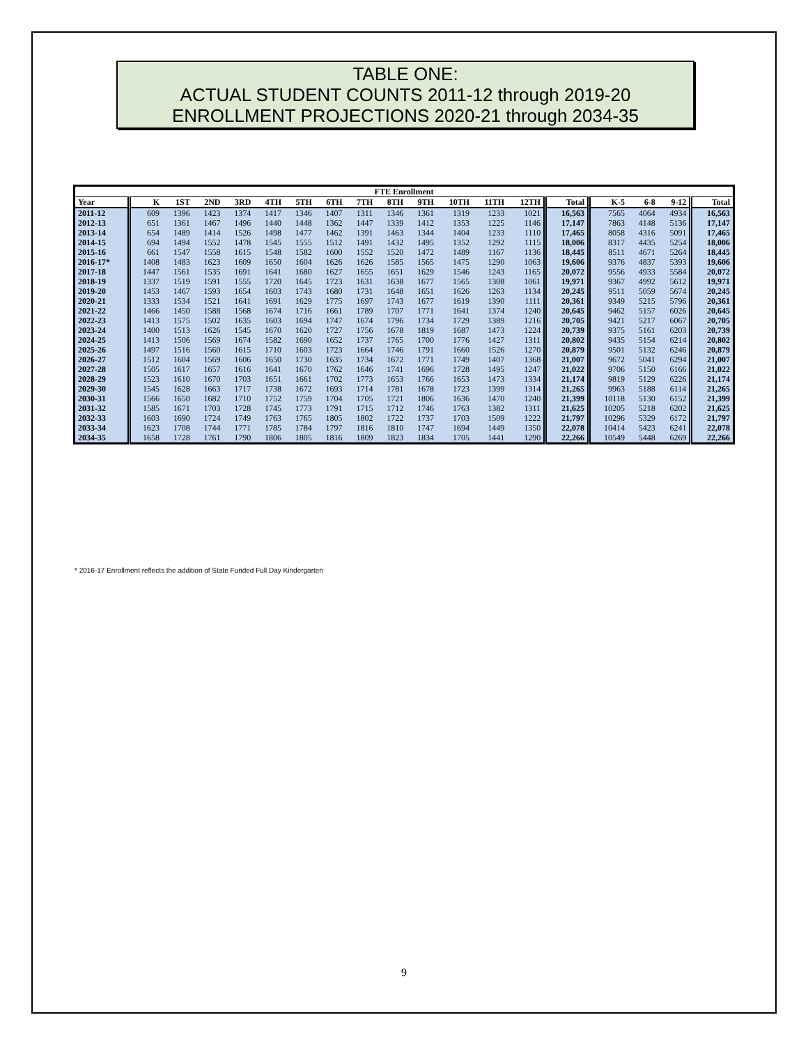TABLE ONE:
ACTUAL STUDENT COUNTS 2011-12 through 2019-20
ENROLLMENT PROJECTIONS 2020-21 through 2034-35
| FTE Enrollment | | | | | | | | | | | | | | | | | | |
| --- | --- | --- | --- | --- | --- | --- | --- | --- | --- | --- | --- | --- | --- | --- | --- | --- | --- | --- |
| Year | K | 1ST | 2ND | 3RD | 4TH | 5TH | 6TH | 7TH | 8TH | 9TH | 10TH | 11TH | 12TH | Total | K-5 | 6-8 | 9-12 | Total |
| 2011-12 | 609 | 1396 | 1423 | 1374 | 1417 | 1346 | 1407 | 1311 | 1346 | 1361 | 1319 | 1233 | 1021 | 16,563 | 7565 | 4064 | 4934 | 16,563 |
| 2012-13 | 651 | 1361 | 1467 | 1496 | 1440 | 1448 | 1362 | 1447 | 1339 | 1412 | 1353 | 1225 | 1146 | 17,147 | 7863 | 4148 | 5136 | 17,147 |
| 2013-14 | 654 | 1489 | 1414 | 1526 | 1498 | 1477 | 1462 | 1391 | 1463 | 1344 | 1404 | 1233 | 1110 | 17,465 | 8058 | 4316 | 5091 | 17,465 |
| 2014-15 | 694 | 1494 | 1552 | 1478 | 1545 | 1555 | 1512 | 1491 | 1432 | 1495 | 1352 | 1292 | 1115 | 18,006 | 8317 | 4435 | 5254 | 18,006 |
| 2015-16 | 661 | 1547 | 1558 | 1615 | 1548 | 1582 | 1600 | 1552 | 1520 | 1472 | 1489 | 1167 | 1136 | 18,445 | 8511 | 4671 | 5264 | 18,445 |
| 2016-17* | 1408 | 1483 | 1623 | 1609 | 1650 | 1604 | 1626 | 1626 | 1585 | 1565 | 1475 | 1290 | 1063 | 19,606 | 9376 | 4837 | 5393 | 19,606 |
| 2017-18 | 1447 | 1561 | 1535 | 1691 | 1641 | 1680 | 1627 | 1655 | 1651 | 1629 | 1546 | 1243 | 1165 | 20,072 | 9556 | 4933 | 5584 | 20,072 |
| 2018-19 | 1337 | 1519 | 1591 | 1555 | 1720 | 1645 | 1723 | 1631 | 1638 | 1677 | 1565 | 1308 | 1061 | 19,971 | 9367 | 4992 | 5612 | 19,971 |
| 2019-20 | 1453 | 1467 | 1593 | 1654 | 1603 | 1743 | 1680 | 1731 | 1648 | 1651 | 1626 | 1263 | 1134 | 20,245 | 9511 | 5059 | 5674 | 20,245 |
| 2020-21 | 1333 | 1534 | 1521 | 1641 | 1691 | 1629 | 1775 | 1697 | 1743 | 1677 | 1619 | 1390 | 1111 | 20,361 | 9349 | 5215 | 5796 | 20,361 |
| 2021-22 | 1466 | 1450 | 1588 | 1568 | 1674 | 1716 | 1661 | 1789 | 1707 | 1771 | 1641 | 1374 | 1240 | 20,645 | 9462 | 5157 | 6026 | 20,645 |
| 2022-23 | 1413 | 1575 | 1502 | 1635 | 1603 | 1694 | 1747 | 1674 | 1796 | 1734 | 1729 | 1389 | 1216 | 20,705 | 9421 | 5217 | 6067 | 20,705 |
| 2023-24 | 1400 | 1513 | 1626 | 1545 | 1670 | 1620 | 1727 | 1756 | 1678 | 1819 | 1687 | 1473 | 1224 | 20,739 | 9375 | 5161 | 6203 | 20,739 |
| 2024-25 | 1413 | 1506 | 1569 | 1674 | 1582 | 1690 | 1652 | 1737 | 1765 | 1700 | 1776 | 1427 | 1311 | 20,802 | 9435 | 5154 | 6214 | 20,802 |
| 2025-26 | 1497 | 1516 | 1560 | 1615 | 1710 | 1603 | 1723 | 1664 | 1746 | 1791 | 1660 | 1526 | 1270 | 20,879 | 9501 | 5132 | 6246 | 20,879 |
| 2026-27 | 1512 | 1604 | 1569 | 1606 | 1650 | 1730 | 1635 | 1734 | 1672 | 1771 | 1749 | 1407 | 1368 | 21,007 | 9672 | 5041 | 6294 | 21,007 |
| 2027-28 | 1505 | 1617 | 1657 | 1616 | 1641 | 1670 | 1762 | 1646 | 1741 | 1696 | 1728 | 1495 | 1247 | 21,022 | 9706 | 5150 | 6166 | 21,022 |
| 2028-29 | 1523 | 1610 | 1670 | 1703 | 1651 | 1661 | 1702 | 1773 | 1653 | 1766 | 1653 | 1473 | 1334 | 21,174 | 9819 | 5129 | 6226 | 21,174 |
| 2029-30 | 1545 | 1628 | 1663 | 1717 | 1738 | 1672 | 1693 | 1714 | 1781 | 1678 | 1723 | 1399 | 1314 | 21,265 | 9963 | 5188 | 6114 | 21,265 |
| 2030-31 | 1566 | 1650 | 1682 | 1710 | 1752 | 1759 | 1704 | 1705 | 1721 | 1806 | 1636 | 1470 | 1240 | 21,399 | 10118 | 5130 | 6152 | 21,399 |
| 2031-32 | 1585 | 1671 | 1703 | 1728 | 1745 | 1773 | 1791 | 1715 | 1712 | 1746 | 1763 | 1382 | 1311 | 21,625 | 10205 | 5218 | 6202 | 21,625 |
| 2032-33 | 1603 | 1690 | 1724 | 1749 | 1763 | 1765 | 1805 | 1802 | 1722 | 1737 | 1703 | 1509 | 1222 | 21,797 | 10296 | 5329 | 6172 | 21,797 |
| 2033-34 | 1623 | 1708 | 1744 | 1771 | 1785 | 1784 | 1797 | 1816 | 1810 | 1747 | 1694 | 1449 | 1350 | 22,078 | 10414 | 5423 | 6241 | 22,078 |
| 2034-35 | 1658 | 1728 | 1761 | 1790 | 1806 | 1805 | 1816 | 1809 | 1823 | 1834 | 1705 | 1441 | 1290 | 22,266 | 10549 | 5448 | 6269 | 22,266 |
* 2016-17 Enrollment reflects the addition of State Funded Full Day Kindergarten
9